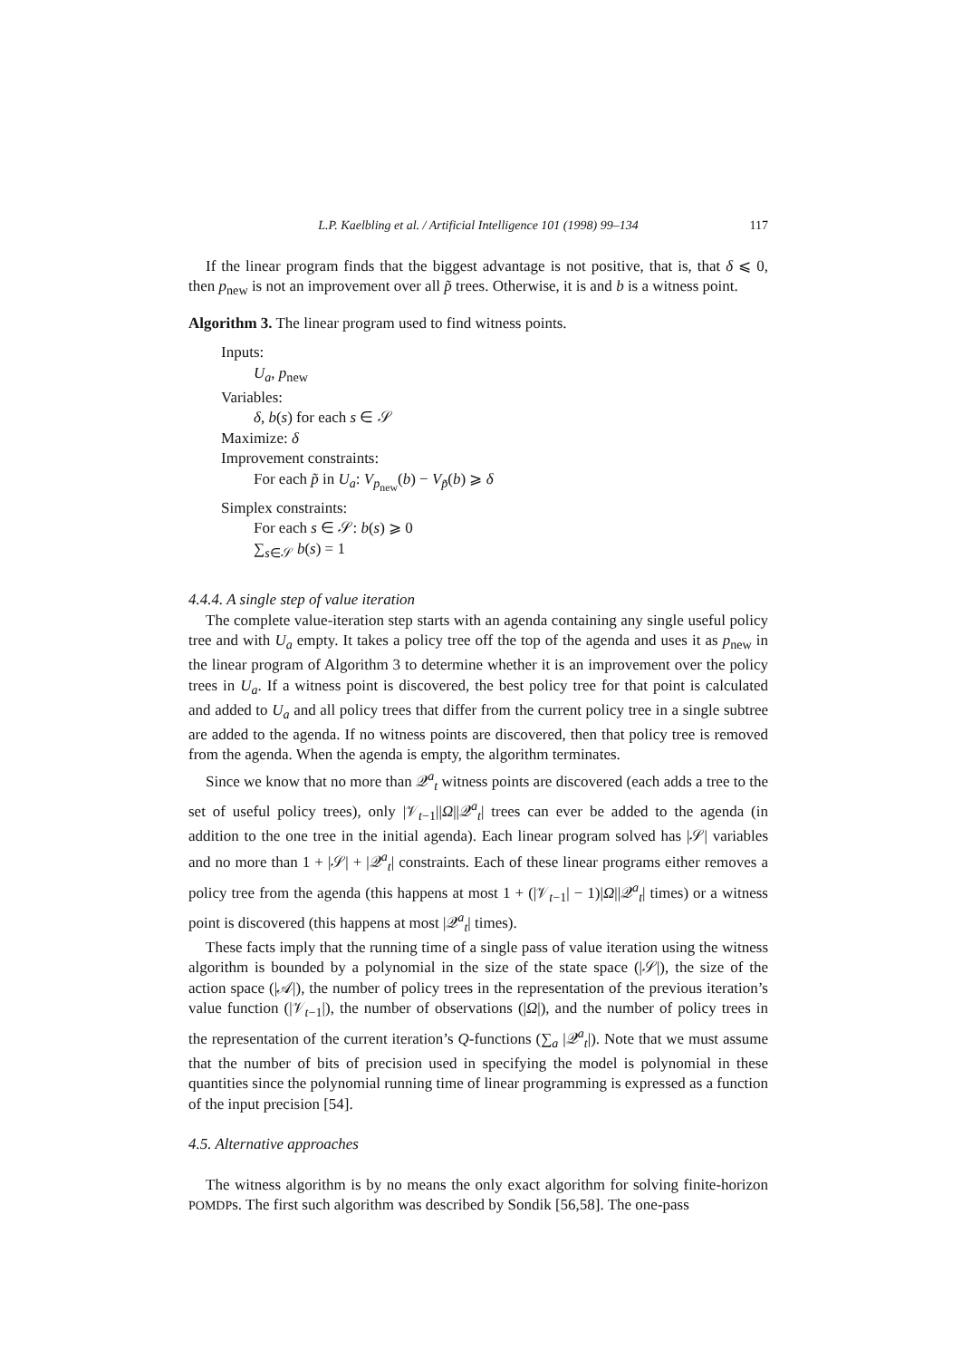L.P. Kaelbling et al. / Artificial Intelligence 101 (1998) 99–134 117
If the linear program finds that the biggest advantage is not positive, that is, that δ ⩽ 0, then p<sub>new</sub> is not an improvement over all p̃ trees. Otherwise, it is and b is a witness point.
Algorithm 3. The linear program used to find witness points.
Inputs:
U<sub>a</sub>, p<sub>new</sub>
Variables:
δ, b(s) for each s ∈ 𝒮
Maximize: δ
Improvement constraints:
For each p̃ in U<sub>a</sub>: V<sub>p<sub>new</sub></sub>(b) − V<sub>p̃</sub>(b) ⩾ δ
Simplex constraints:
For each s ∈ 𝒮: b(s) ⩾ 0
∑<sub>s∈𝒮</sub> b(s) = 1
4.4.4. A single step of value iteration
The complete value-iteration step starts with an agenda containing any single useful policy tree and with U<sub>a</sub> empty. It takes a policy tree off the top of the agenda and uses it as p<sub>new</sub> in the linear program of Algorithm 3 to determine whether it is an improvement over the policy trees in U<sub>a</sub>. If a witness point is discovered, the best policy tree for that point is calculated and added to U<sub>a</sub> and all policy trees that differ from the current policy tree in a single subtree are added to the agenda. If no witness points are discovered, then that policy tree is removed from the agenda. When the agenda is empty, the algorithm terminates.
Since we know that no more than 𝒬<sup>a</sup><sub>t</sub> witness points are discovered (each adds a tree to the set of useful policy trees), only |𝒱<sub>t−1</sub>||Ω||𝒬<sup>a</sup><sub>t</sub>| trees can ever be added to the agenda (in addition to the one tree in the initial agenda). Each linear program solved has |𝒮| variables and no more than 1 + |𝒮| + |𝒬<sup>a</sup><sub>t</sub>| constraints. Each of these linear programs either removes a policy tree from the agenda (this happens at most 1 + (|𝒱<sub>t−1</sub>| − 1)|Ω||𝒬<sup>a</sup><sub>t</sub>| times) or a witness point is discovered (this happens at most |𝒬<sup>a</sup><sub>t</sub>| times).
These facts imply that the running time of a single pass of value iteration using the witness algorithm is bounded by a polynomial in the size of the state space (|𝒮|), the size of the action space (|𝒜|), the number of policy trees in the representation of the previous iteration’s value function (|𝒱<sub>t−1</sub>|), the number of observations (|Ω|), and the number of policy trees in the representation of the current iteration’s Q-functions (∑<sub>a</sub> |𝒬<sup>a</sup><sub>t</sub>|). Note that we must assume that the number of bits of precision used in specifying the model is polynomial in these quantities since the polynomial running time of linear programming is expressed as a function of the input precision [54].
4.5. Alternative approaches
The witness algorithm is by no means the only exact algorithm for solving finite-horizon POMDPs. The first such algorithm was described by Sondik [56,58]. The one-pass